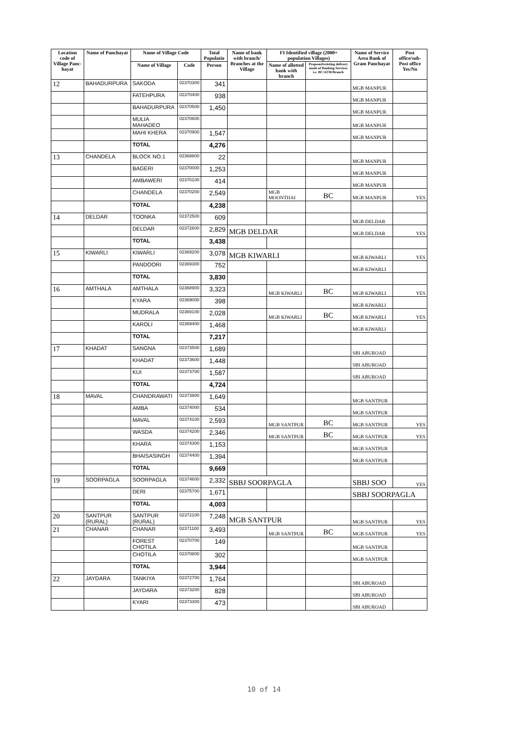| Location code of Village Panc-hayat | Name of Panchayat | Name of Village Code | | Total Populatio | Name of bank with branch/ Branches at the Village | FI Identified village (2000+ population Villages) | | Name of Service Area Bank of Gram Panchayat | Post office/sub-Post office Yes/No |
| --- | --- | --- | --- | --- | --- | --- | --- | --- | --- |
| | | Name of Village | Code | Person | | Name of allotted bank with branch | Proposed/existing delivery mode of Banking Services i.e. BC/ATM/Branch | | |
| 12 | BAHADURPURA | SAKODA | 02370300 | 341 | | | | MGB MANPUR | |
| | | FATEHPURA | 02370400 | 938 | | | | MGB MANPUR | |
| | | BAHADURPURA | 02370500 | 1,450 | | | | MGB MANPUR | |
| | | MULIA MAHADEO | 02370600 | | | | | MGB MANPUR | |
| | | MAHI KHERA | 02370900 | 1,547 | | | | MGB MANPUR | |
| | | TOTAL | | 4,276 | | | | | |
| 13 | CHANDELA | BLOCK NO.1 | 02368800 | 22 | | | | MGB MANPUR | |
| | | BAGERI | 02370000 | 1,253 | | | | MGB MANPUR | |
| | | AMBAWERI | 02370100 | 414 | | | | MGB MANPUR | |
| | | CHANDELA | 02370200 | 2,549 | | MGB MOONTHAI | BC | MGB MANPUR | YES |
| | | TOTAL | | 4,238 | | | | | |
| 14 | DELDAR | TOONKA | 02372500 | 609 | | | | MGB DELDAR | |
| | | DELDAR | 02372600 | 2,829 | MGB DELDAR | | | MGB DELDAR | YES |
| | | TOTAL | | 3,438 | | | | | |
| 15 | KIWARLI | KIWARLI | 02369200 | 3,078 | MGB KIWARLI | | | MGB KIWARLI | YES |
| | | PANDOORI | 02369300 | 752 | | | | MGB KIWARLI | |
| | | TOTAL | | 3,830 | | | | | |
| 16 | AMTHALA | AMTHALA | 02368900 | 3,323 | | MGB KIWARLI | BC | MGB KIWARLI | YES |
| | | KYARA | 02369000 | 398 | | | | MGB KIWARLI | |
| | | MUDRALA | 02369100 | 2,028 | | MGB KIWARLI | BC | MGB KIWARLI | YES |
| | | KAROLI | 02369400 | 1,468 | | | | MGB KIWARLI | |
| | | TOTAL | | 7,217 | | | | | |
| 17 | KHADAT | SANGNA | 02373500 | 1,689 | | | | SBI ABUROAD | |
| | | KHADAT | 02373600 | 1,448 | | | | SBI ABUROAD | |
| | | KUI | 02373700 | 1,587 | | | | SBI ABUROAD | |
| | | TOTAL | | 4,724 | | | | | |
| 18 | MAVAL | CHANDRAWATI | 02373900 | 1,649 | | | | MGB SANTPUR | |
| | | AMBA | 02374000 | 534 | | | | MGB SANTPUR | |
| | | MAVAL | 02374100 | 2,593 | | MGB SANTPUR | BC | MGB SANTPUR | YES |
| | | WASDA | 02374200 | 2,346 | | MGB SANTPUR | BC | MGB SANTPUR | YES |
| | | KHARA | 02374300 | 1,153 | | | | MGB SANTPUR | |
| | | BHAISASINGH | 02374400 | 1,394 | | | | MGB SANTPUR | |
| | | TOTAL | | 9,669 | | | | | |
| 19 | SOORPAGLA | SOORPAGLA | 02374600 | 2,332 | SBBJ SOORPAGLA | | | SBBJ SOO | YES |
| | | DERI | 02375700 | 1,671 | | | | SBBJ SOORPAGLA | |
| | | TOTAL | | 4,003 | | | | | |
| 20 | SANTPUR (RURAL) | SANTPUR (RURAL) | 02372100 | 7,248 | MGB SANTPUR | | | MGB SANTPUR | YES |
| 21 | CHANAR | CHANAR | 02371100 | 3,493 | | MGB SANTPUR | BC | MGB SANTPUR | YES |
| | | FOREST CHOTILA | 02370700 | 149 | | | | MGB SANTPUR | |
| | | CHOTILA | 02370800 | 302 | | | | MGB SANTPUR | |
| | | TOTAL | | 3,944 | | | | | |
| 22 | JAYDARA | TANKIYA | 02372700 | 1,764 | | | | SBI ABUROAD | |
| | | JAYDARA | 02373200 | 828 | | | | SBI ABUROAD | |
| | | KYARI | 02373300 | 473 | | | | SBI ABUROAD | |
10 of 14